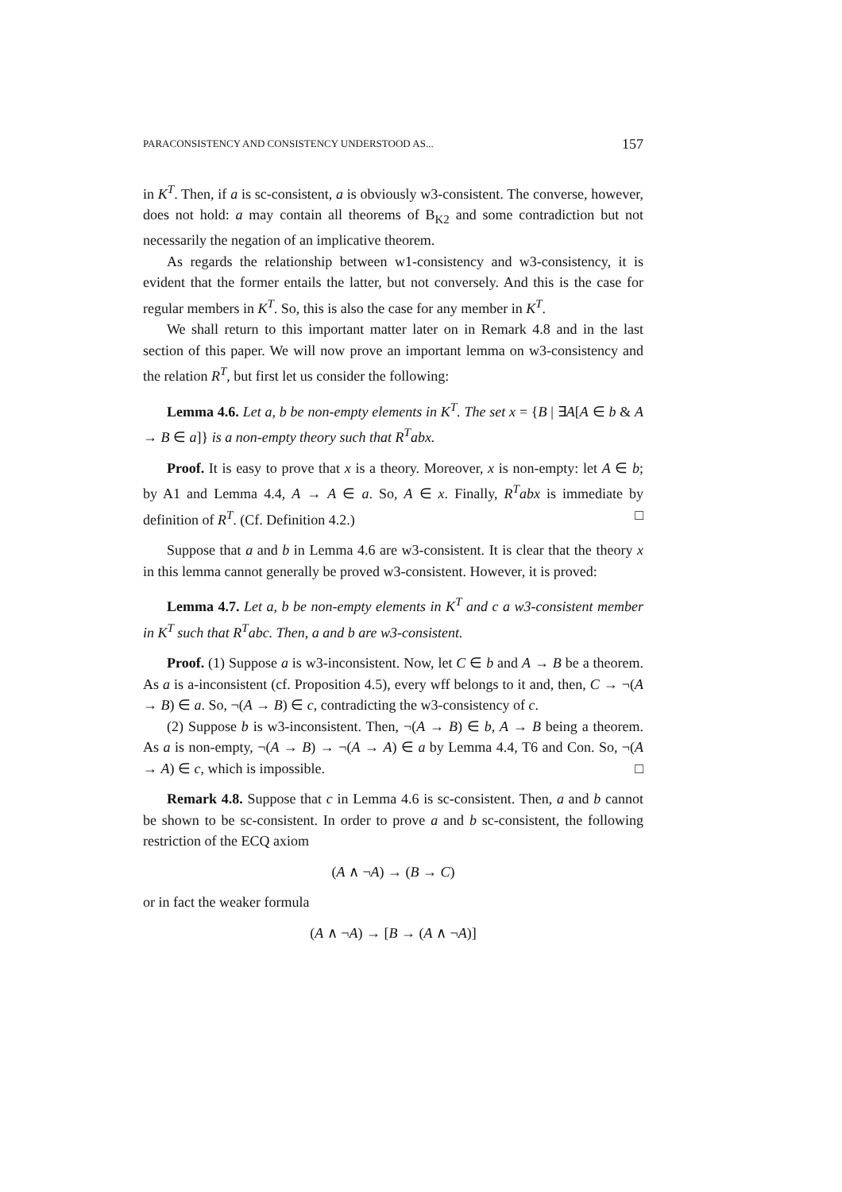PARACONSISTENCY AND CONSISTENCY UNDERSTOOD AS... 157
in K<sup>T</sup>. Then, if a is sc-consistent, a is obviously w3-consistent. The converse, however, does not hold: a may contain all theorems of B<sub>K2</sub> and some contradiction but not necessarily the negation of an implicative theorem.
As regards the relationship between w1-consistency and w3-consistency, it is evident that the former entails the latter, but not conversely. And this is the case for regular members in K<sup>T</sup>. So, this is also the case for any member in K<sup>T</sup>.
We shall return to this important matter later on in Remark 4.8 and in the last section of this paper. We will now prove an important lemma on w3-consistency and the relation R<sup>T</sup>, but first let us consider the following:
Lemma 4.6. Let a, b be non-empty elements in K<sup>T</sup>. The set x = {B | ∃A[A ∈ b & A → B ∈ a]} is a non-empty theory such that R<sup>T</sup>abx.
Proof. It is easy to prove that x is a theory. Moreover, x is non-empty: let A ∈ b; by A1 and Lemma 4.4, A → A ∈ a. So, A ∈ x. Finally, R<sup>T</sup>abx is immediate by definition of R<sup>T</sup>. (Cf. Definition 4.2.) □
Suppose that a and b in Lemma 4.6 are w3-consistent. It is clear that the theory x in this lemma cannot generally be proved w3-consistent. However, it is proved:
Lemma 4.7. Let a, b be non-empty elements in K<sup>T</sup> and c a w3-consistent member in K<sup>T</sup> such that R<sup>T</sup>abc. Then, a and b are w3-consistent.
Proof. (1) Suppose a is w3-inconsistent. Now, let C ∈ b and A → B be a theorem. As a is a-inconsistent (cf. Proposition 4.5), every wff belongs to it and, then, C → ¬(A → B) ∈ a. So, ¬(A → B) ∈ c, contradicting the w3-consistency of c.
(2) Suppose b is w3-inconsistent. Then, ¬(A → B) ∈ b, A → B being a theorem. As a is non-empty, ¬(A → B) → ¬(A → A) ∈ a by Lemma 4.4, T6 and Con. So, ¬(A → A) ∈ c, which is impossible. □
Remark 4.8. Suppose that c in Lemma 4.6 is sc-consistent. Then, a and b cannot be shown to be sc-consistent. In order to prove a and b sc-consistent, the following restriction of the ECQ axiom
(A ∧ ¬A) → (B → C)
or in fact the weaker formula
(A ∧ ¬A) → [B → (A ∧ ¬A)]